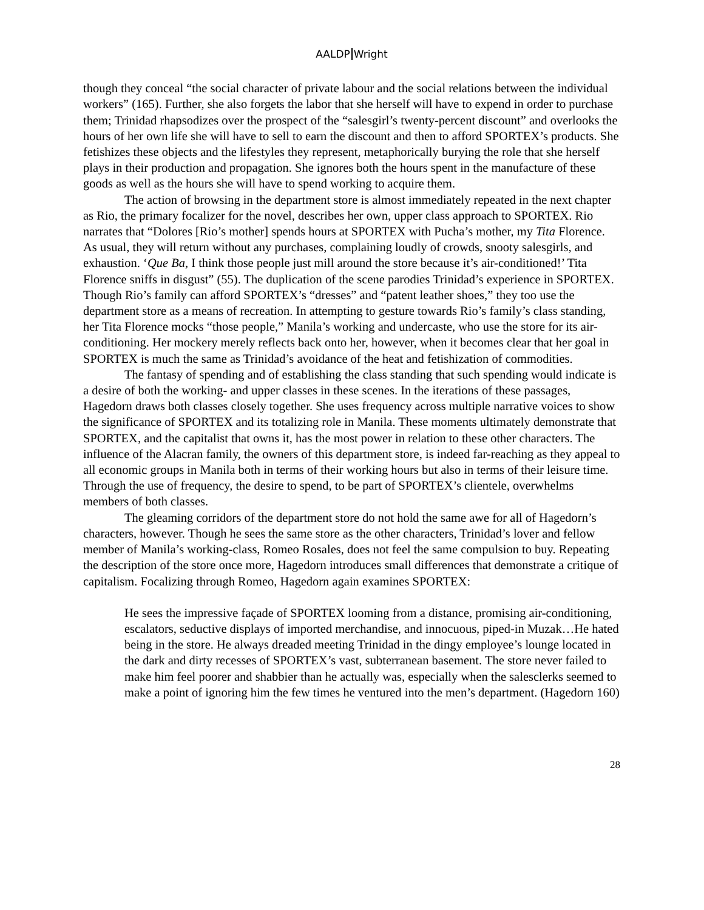AALDP Wright
though they conceal “the social character of private labour and the social relations between the individual workers” (165). Further, she also forgets the labor that she herself will have to expend in order to purchase them; Trinidad rhapsodizes over the prospect of the “salesgirl’s twenty-percent discount” and overlooks the hours of her own life she will have to sell to earn the discount and then to afford SPORTEX’s products. She fetishizes these objects and the lifestyles they represent, metaphorically burying the role that she herself plays in their production and propagation. She ignores both the hours spent in the manufacture of these goods as well as the hours she will have to spend working to acquire them.
The action of browsing in the department store is almost immediately repeated in the next chapter as Rio, the primary focalizer for the novel, describes her own, upper class approach to SPORTEX. Rio narrates that “Dolores [Rio’s mother] spends hours at SPORTEX with Pucha’s mother, my Tita Florence. As usual, they will return without any purchases, complaining loudly of crowds, snooty salesgirls, and exhaustion. ‘Que Ba, I think those people just mill around the store because it’s air-conditioned!’ Tita Florence sniffs in disgust” (55). The duplication of the scene parodies Trinidad’s experience in SPORTEX. Though Rio’s family can afford SPORTEX’s “dresses” and “patent leather shoes,” they too use the department store as a means of recreation. In attempting to gesture towards Rio’s family’s class standing, her Tita Florence mocks “those people,” Manila’s working and undercaste, who use the store for its air-conditioning. Her mockery merely reflects back onto her, however, when it becomes clear that her goal in SPORTEX is much the same as Trinidad’s avoidance of the heat and fetishization of commodities.
The fantasy of spending and of establishing the class standing that such spending would indicate is a desire of both the working- and upper classes in these scenes. In the iterations of these passages, Hagedorn draws both classes closely together. She uses frequency across multiple narrative voices to show the significance of SPORTEX and its totalizing role in Manila. These moments ultimately demonstrate that SPORTEX, and the capitalist that owns it, has the most power in relation to these other characters. The influence of the Alacran family, the owners of this department store, is indeed far-reaching as they appeal to all economic groups in Manila both in terms of their working hours but also in terms of their leisure time. Through the use of frequency, the desire to spend, to be part of SPORTEX’s clientele, overwhelms members of both classes.
The gleaming corridors of the department store do not hold the same awe for all of Hagedorn’s characters, however. Though he sees the same store as the other characters, Trinidad’s lover and fellow member of Manila’s working-class, Romeo Rosales, does not feel the same compulsion to buy. Repeating the description of the store once more, Hagedorn introduces small differences that demonstrate a critique of capitalism. Focalizing through Romeo, Hagedorn again examines SPORTEX:
He sees the impressive façade of SPORTEX looming from a distance, promising air-conditioning, escalators, seductive displays of imported merchandise, and innocuous, piped-in Muzak…He hated being in the store. He always dreaded meeting Trinidad in the dingy employee’s lounge located in the dark and dirty recesses of SPORTEX’s vast, subterranean basement. The store never failed to make him feel poorer and shabbier than he actually was, especially when the salesclerks seemed to make a point of ignoring him the few times he ventured into the men’s department. (Hagedorn 160)
28